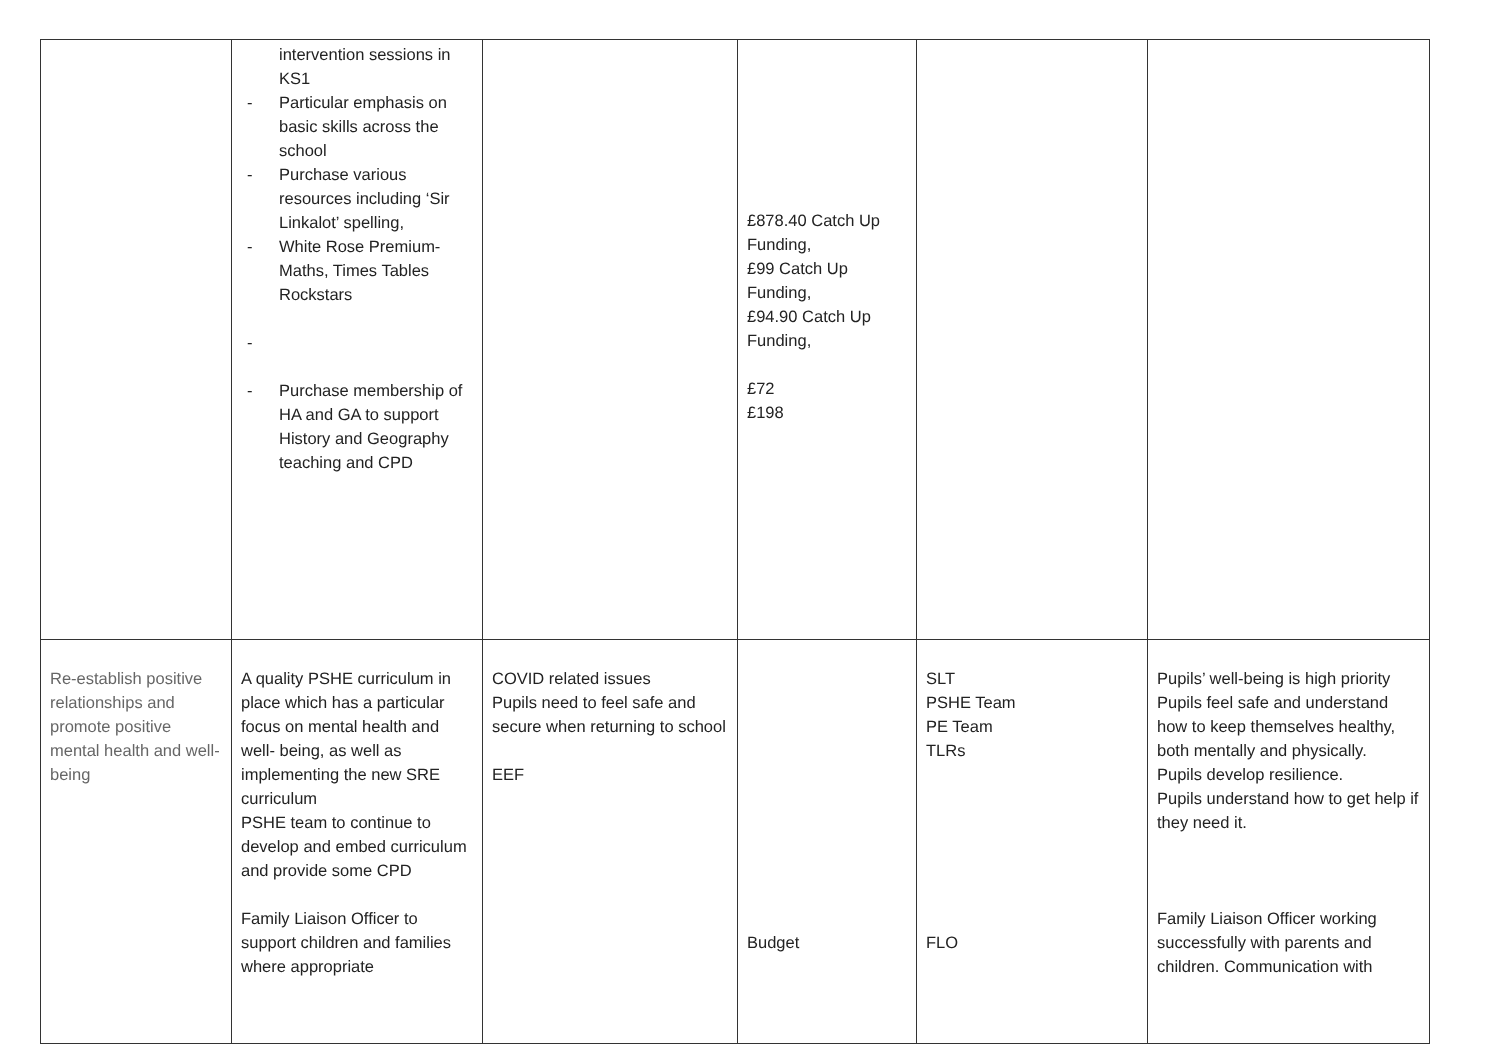| | intervention sessions in KS1 - Particular emphasis on basic skills across the school - Purchase various resources including ‘Sir Linkalot’ spelling, - White Rose Premium- Maths, Times Tables Rockstars - - Purchase membership of HA and GA to support History and Geography teaching and CPD | | £878.40 Catch Up Funding, £99 Catch Up Funding, £94.90 Catch Up Funding, £72 £198 | | |
| Re-establish positive relationships and promote positive mental health and well- being | A quality PSHE curriculum in place which has a particular focus on mental health and well- being, as well as implementing the new SRE curriculum PSHE team to continue to develop and embed curriculum and provide some CPD Family Liaison Officer to support children and families where appropriate | COVID related issues Pupils need to feel safe and secure when returning to school EEF | Budget | SLT PSHE Team PE Team TLRs FLO | Pupils’ well-being is high priority Pupils feel safe and understand how to keep themselves healthy, both mentally and physically. Pupils develop resilience. Pupils understand how to get help if they need it. Family Liaison Officer working successfully with parents and children. Communication with |